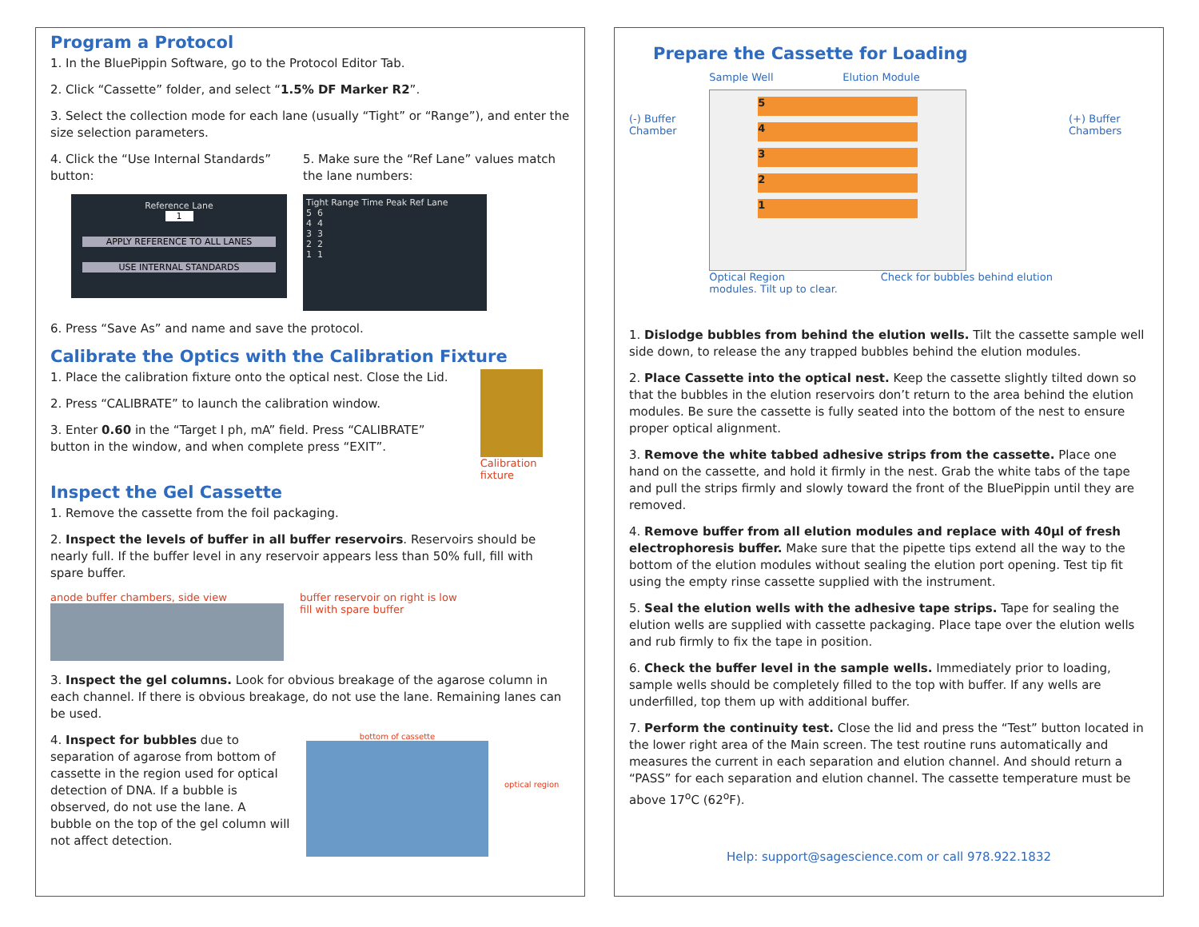Program a Protocol
1. In the BluePippin Software, go to the Protocol Editor Tab.
2. Click “Cassette” folder, and select “1.5% DF Marker R2”.
3. Select the collection mode for each lane (usually “Tight” or “Range”), and enter the size selection parameters.
4. Click the “Use Internal Standards” button:
Reference Lane
1
APPLY REFERENCE TO ALL LANES
USE INTERNAL STANDARDS
5. Make sure the “Ref Lane” values match the lane numbers:
Tight Range Time Peak Ref Lane
5 6
4 4
3 3
2 2
1 1
6. Press “Save As” and name and save the protocol.
Calibrate the Optics with the Calibration Fixture
1. Place the calibration fixture onto the optical nest. Close the Lid.
2. Press “CALIBRATE” to launch the calibration window.
3. Enter 0.60 in the “Target I ph, mA” field. Press “CALIBRATE” button in the window, and when complete press “EXIT”.
Calibration fixture
Inspect the Gel Cassette
1. Remove the cassette from the foil packaging.
2. Inspect the levels of buffer in all buffer reservoirs. Reservoirs should be nearly full. If the buffer level in any reservoir appears less than 50% full, fill with spare buffer.
anode buffer chambers, side view
buffer reservoir on right is low
fill with spare buffer
3. Inspect the gel columns. Look for obvious breakage of the agarose column in each channel. If there is obvious breakage, do not use the lane. Remaining lanes can be used.
4. Inspect for bubbles due to separation of agarose from bottom of cassette in the region used for optical detection of DNA. If a bubble is observed, do not use the lane. A bubble on the top of the gel column will not affect detection.
bottom of cassette
optical region
Prepare the Cassette for Loading
(-) Buffer Chamber
Sample Well Elution Module
5
4
3
2
1
Optical Region Check for bubbles behind elution modules. Tilt up to clear.
(+) Buffer Chambers
1. Dislodge bubbles from behind the elution wells. Tilt the cassette sample well side down, to release the any trapped bubbles behind the elution modules.
2. Place Cassette into the optical nest. Keep the cassette slightly tilted down so that the bubbles in the elution reservoirs don’t return to the area behind the elution modules. Be sure the cassette is fully seated into the bottom of the nest to ensure proper optical alignment.
3. Remove the white tabbed adhesive strips from the cassette. Place one hand on the cassette, and hold it firmly in the nest. Grab the white tabs of the tape and pull the strips firmly and slowly toward the front of the BluePippin until they are removed.
4. Remove buffer from all elution modules and replace with 40μl of fresh electrophoresis buffer. Make sure that the pipette tips extend all the way to the bottom of the elution modules without sealing the elution port opening. Test tip fit using the empty rinse cassette supplied with the instrument.
5. Seal the elution wells with the adhesive tape strips. Tape for sealing the elution wells are supplied with cassette packaging. Place tape over the elution wells and rub firmly to fix the tape in position.
6. Check the buffer level in the sample wells. Immediately prior to loading, sample wells should be completely filled to the top with buffer. If any wells are underfilled, top them up with additional buffer.
7. Perform the continuity test. Close the lid and press the “Test” button located in the lower right area of the Main screen. The test routine runs automatically and measures the current in each separation and elution channel. And should return a “PASS” for each separation and elution channel. The cassette temperature must be above 17<sup>o</sup>C (62<sup>o</sup>F).
Help: support@sagescience.com or call 978.922.1832